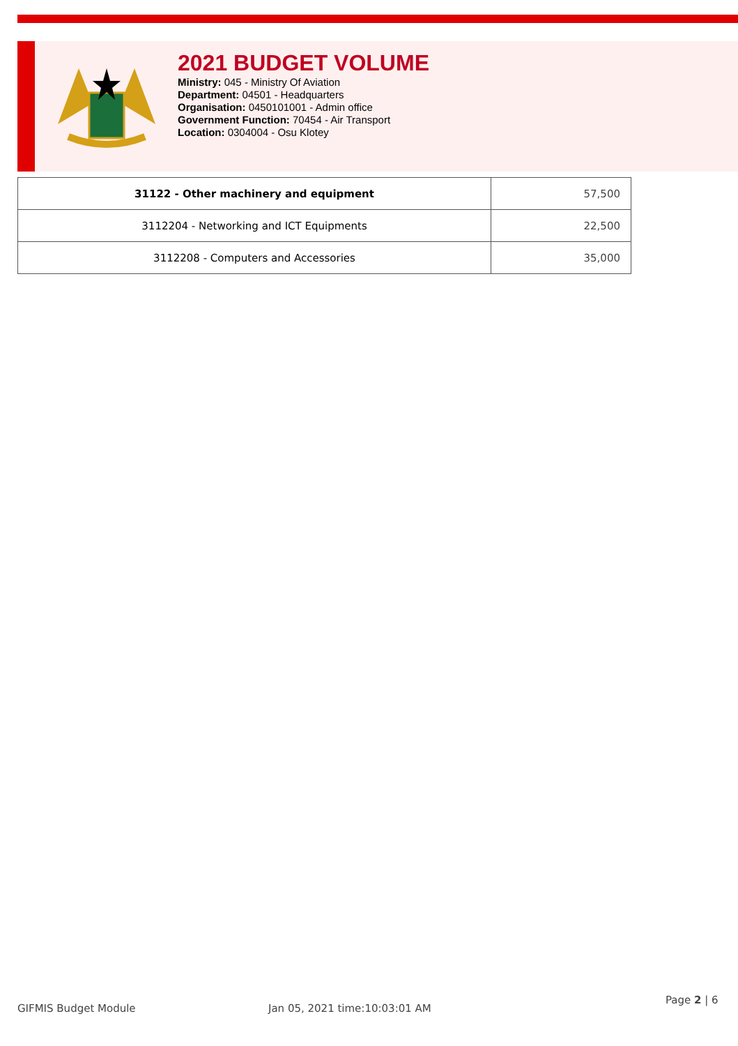2021 BUDGET VOLUME
Ministry: 045 - Ministry Of Aviation
Department: 04501 - Headquarters
Organisation: 0450101001 - Admin office
Government Function: 70454 - Air Transport
Location: 0304004 - Osu Klotey
| 31122 - Other machinery and equipment | 57,500 |
| 3112204 - Networking and ICT Equipments | 22,500 |
| 3112208 - Computers and Accessories | 35,000 |
GIFMIS Budget Module Jan 05, 2021 time:10:03:01 AM
Page 2 | 6